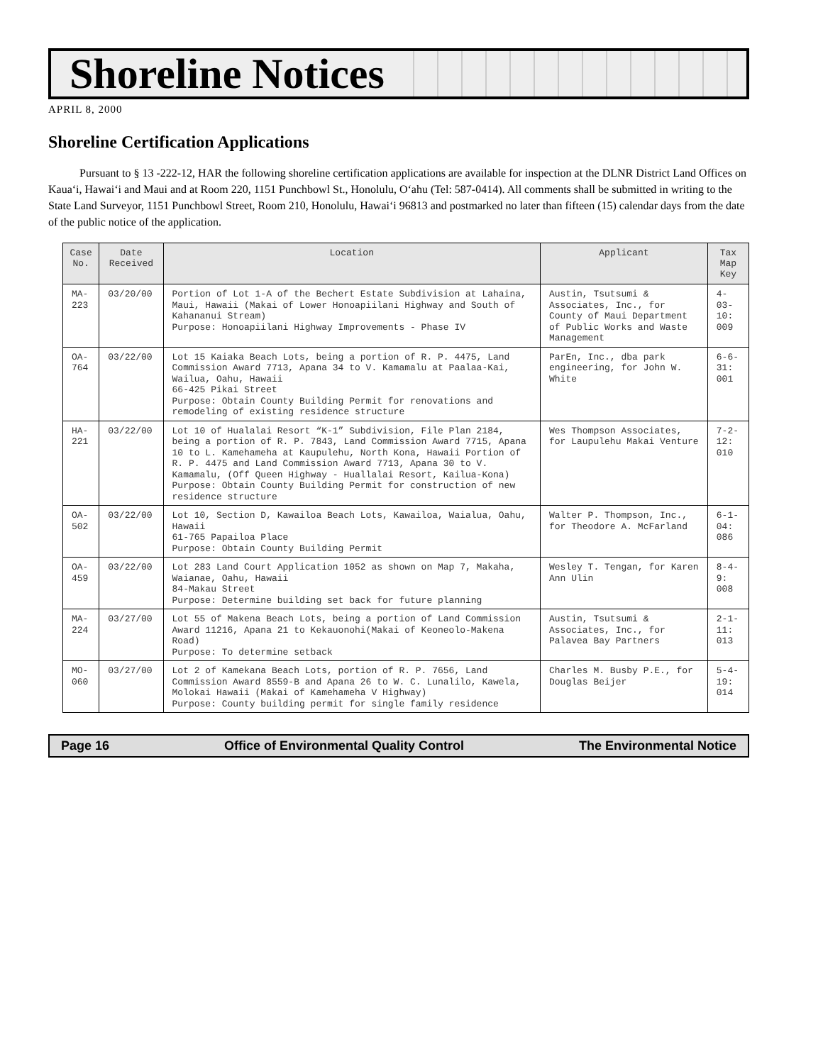Shoreline Notices
APRIL 8, 2000
Shoreline Certification Applications
Pursuant to § 13 -222-12, HAR the following shoreline certification applications are available for inspection at the DLNR District Land Offices on Kaua‘i, Hawai‘i and Maui and at Room 220, 1151 Punchbowl St., Honolulu, O‘ahu (Tel: 587-0414). All comments shall be submitted in writing to the State Land Surveyor, 1151 Punchbowl Street, Room 210, Honolulu, Hawai‘i 96813 and postmarked no later than fifteen (15) calendar days from the date of the public notice of the application.
| Case No. | Date Received | Location | Applicant | Tax Map Key |
| --- | --- | --- | --- | --- |
| MA-223 | 03/20/00 | Portion of Lot 1-A of the Bechert Estate Subdivision at Lahaina, Maui, Hawaii (Makai of Lower Honoapiilani Highway and South of Kahananui Stream) Purpose: Honoapiilani Highway Improvements - Phase IV | Austin, Tsutsumi & Associates, Inc., for County of Maui Department of Public Works and Waste Management | 4-03-10: 009 |
| OA-764 | 03/22/00 | Lot 15 Kaiaka Beach Lots, being a portion of R. P. 4475, Land Commission Award 7713, Apana 34 to V. Kamamalu at Paalaa-Kai, Wailua, Oahu, Hawaii 66-425 Pikai Street Purpose: Obtain County Building Permit for renovations and remodeling of existing residence structure | ParEn, Inc., dba park engineering, for John W. White | 6-6-31: 001 |
| HA-221 | 03/22/00 | Lot 10 of Hualalai Resort “K-1” Subdivision, File Plan 2184, being a portion of R. P. 7843, Land Commission Award 7715, Apana 10 to L. Kamehameha at Kaupulehu, North Kona, Hawaii Portion of R. P. 4475 and Land Commission Award 7713, Apana 30 to V. Kamamalu, (Off Queen Highway - Huallalai Resort, Kailua-Kona) Purpose: Obtain County Building Permit for construction of new residence structure | Wes Thompson Associates, for Laupulehu Makai Venture | 7-2-12: 010 |
| OA-502 | 03/22/00 | Lot 10, Section D, Kawailoa Beach Lots, Kawailoa, Waialua, Oahu, Hawaii 61-765 Papailoa Place Purpose: Obtain County Building Permit | Walter P. Thompson, Inc., for Theodore A. McFarland | 6-1-04: 086 |
| OA-459 | 03/22/00 | Lot 283 Land Court Application 1052 as shown on Map 7, Makaha, Waianae, Oahu, Hawaii 84-Makau Street Purpose: Determine building set back for future planning | Wesley T. Tengan, for Karen Ann Ulin | 8-4-9: 008 |
| MA-224 | 03/27/00 | Lot 55 of Makena Beach Lots, being a portion of Land Commission Award 11216, Apana 21 to Kekauonohi(Makai of Keoneolo-Makena Road) Purpose: To determine setback | Austin, Tsutsumi & Associates, Inc., for Palavea Bay Partners | 2-1-11: 013 |
| MO-060 | 03/27/00 | Lot 2 of Kamekana Beach Lots, portion of R. P. 7656, Land Commission Award 8559-B and Apana 26 to W. C. Lunalilo, Kawela, Molokai Hawaii (Makai of Kamehameha V Highway) Purpose: County building permit for single family residence | Charles M. Busby P.E., for Douglas Beijer | 5-4-19: 014 |
Page 16 Office of Environmental Quality Control The Environmental Notice